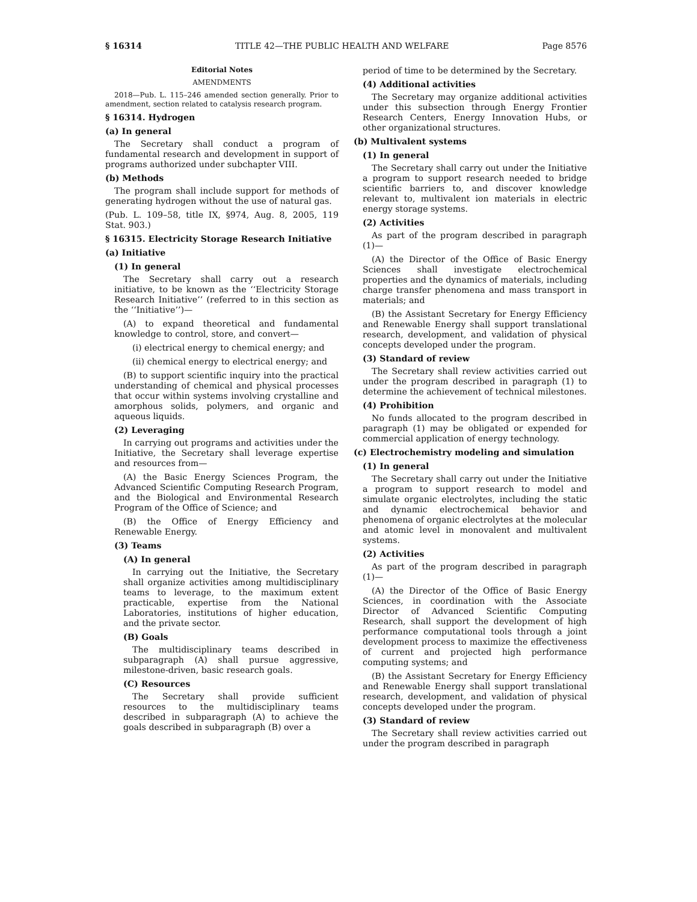§ 16314 TITLE 42—THE PUBLIC HEALTH AND WELFARE Page 8576
Editorial Notes
AMENDMENTS
2018—Pub. L. 115–246 amended section generally. Prior to amendment, section related to catalysis research program.
§ 16314. Hydrogen
(a) In general
The Secretary shall conduct a program of fundamental research and development in support of programs authorized under subchapter VIII.
(b) Methods
The program shall include support for methods of generating hydrogen without the use of natural gas.
(Pub. L. 109–58, title IX, §974, Aug. 8, 2005, 119 Stat. 903.)
§ 16315. Electricity Storage Research Initiative
(a) Initiative
(1) In general
The Secretary shall carry out a research initiative, to be known as the ‘‘Electricity Storage Research Initiative’’ (referred to in this section as the ‘‘Initiative’’)—
(A) to expand theoretical and fundamental knowledge to control, store, and convert—
(i) electrical energy to chemical energy; and
(ii) chemical energy to electrical energy; and
(B) to support scientific inquiry into the practical understanding of chemical and physical processes that occur within systems involving crystalline and amorphous solids, polymers, and organic and aqueous liquids.
(2) Leveraging
In carrying out programs and activities under the Initiative, the Secretary shall leverage expertise and resources from—
(A) the Basic Energy Sciences Program, the Advanced Scientific Computing Research Program, and the Biological and Environmental Research Program of the Office of Science; and
(B) the Office of Energy Efficiency and Renewable Energy.
(3) Teams
(A) In general
In carrying out the Initiative, the Secretary shall organize activities among multidisciplinary teams to leverage, to the maximum extent practicable, expertise from the National Laboratories, institutions of higher education, and the private sector.
(B) Goals
The multidisciplinary teams described in subparagraph (A) shall pursue aggressive, milestone-driven, basic research goals.
(C) Resources
The Secretary shall provide sufficient resources to the multidisciplinary teams described in subparagraph (A) to achieve the goals described in subparagraph (B) over a
period of time to be determined by the Secretary.
(4) Additional activities
The Secretary may organize additional activities under this subsection through Energy Frontier Research Centers, Energy Innovation Hubs, or other organizational structures.
(b) Multivalent systems
(1) In general
The Secretary shall carry out under the Initiative a program to support research needed to bridge scientific barriers to, and discover knowledge relevant to, multivalent ion materials in electric energy storage systems.
(2) Activities
As part of the program described in paragraph (1)—
(A) the Director of the Office of Basic Energy Sciences shall investigate electrochemical properties and the dynamics of materials, including charge transfer phenomena and mass transport in materials; and
(B) the Assistant Secretary for Energy Efficiency and Renewable Energy shall support translational research, development, and validation of physical concepts developed under the program.
(3) Standard of review
The Secretary shall review activities carried out under the program described in paragraph (1) to determine the achievement of technical milestones.
(4) Prohibition
No funds allocated to the program described in paragraph (1) may be obligated or expended for commercial application of energy technology.
(c) Electrochemistry modeling and simulation
(1) In general
The Secretary shall carry out under the Initiative a program to support research to model and simulate organic electrolytes, including the static and dynamic electrochemical behavior and phenomena of organic electrolytes at the molecular and atomic level in monovalent and multivalent systems.
(2) Activities
As part of the program described in paragraph (1)—
(A) the Director of the Office of Basic Energy Sciences, in coordination with the Associate Director of Advanced Scientific Computing Research, shall support the development of high performance computational tools through a joint development process to maximize the effectiveness of current and projected high performance computing systems; and
(B) the Assistant Secretary for Energy Efficiency and Renewable Energy shall support translational research, development, and validation of physical concepts developed under the program.
(3) Standard of review
The Secretary shall review activities carried out under the program described in paragraph